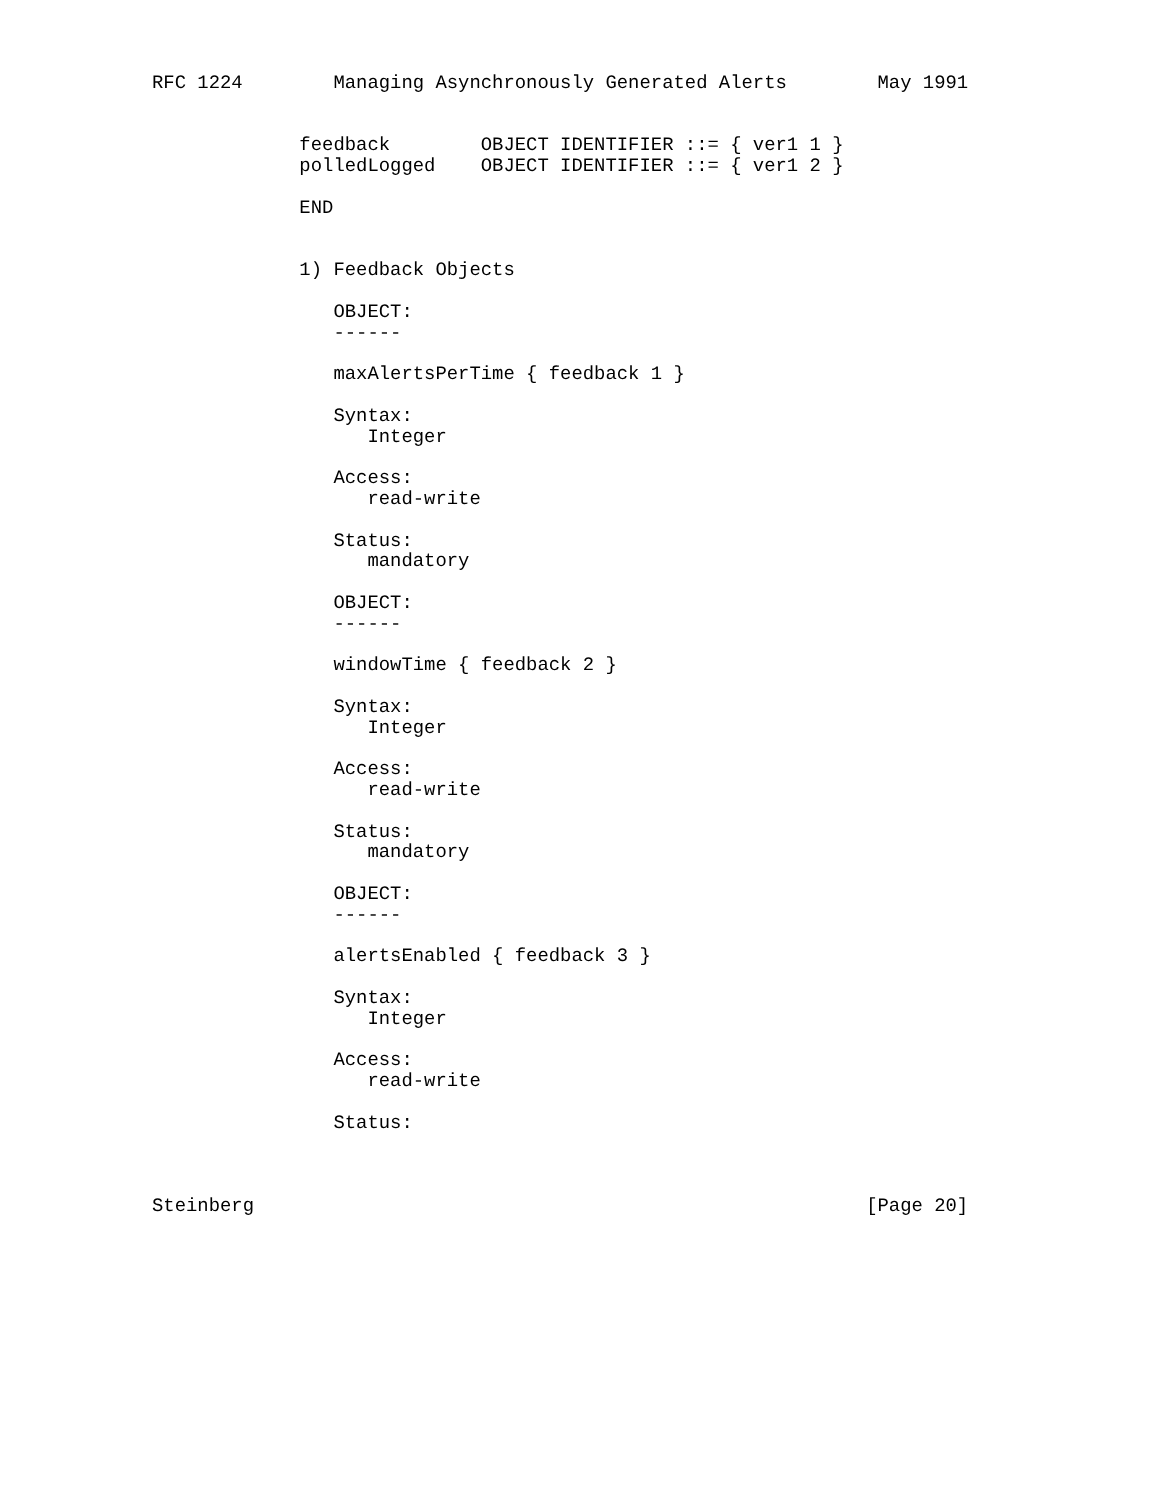RFC 1224        Managing Asynchronously Generated Alerts        May 1991


             feedback        OBJECT IDENTIFIER ::= { ver1 1 }
             polledLogged    OBJECT IDENTIFIER ::= { ver1 2 }

             END


             1) Feedback Objects

                OBJECT:
                ------

                maxAlertsPerTime { feedback 1 }

                Syntax:
                   Integer

                Access:
                   read-write

                Status:
                   mandatory

                OBJECT:
                ------

                windowTime { feedback 2 }

                Syntax:
                   Integer

                Access:
                   read-write

                Status:
                   mandatory

                OBJECT:
                ------

                alertsEnabled { feedback 3 }

                Syntax:
                   Integer

                Access:
                   read-write

                Status:



Steinberg                                                      [Page 20]